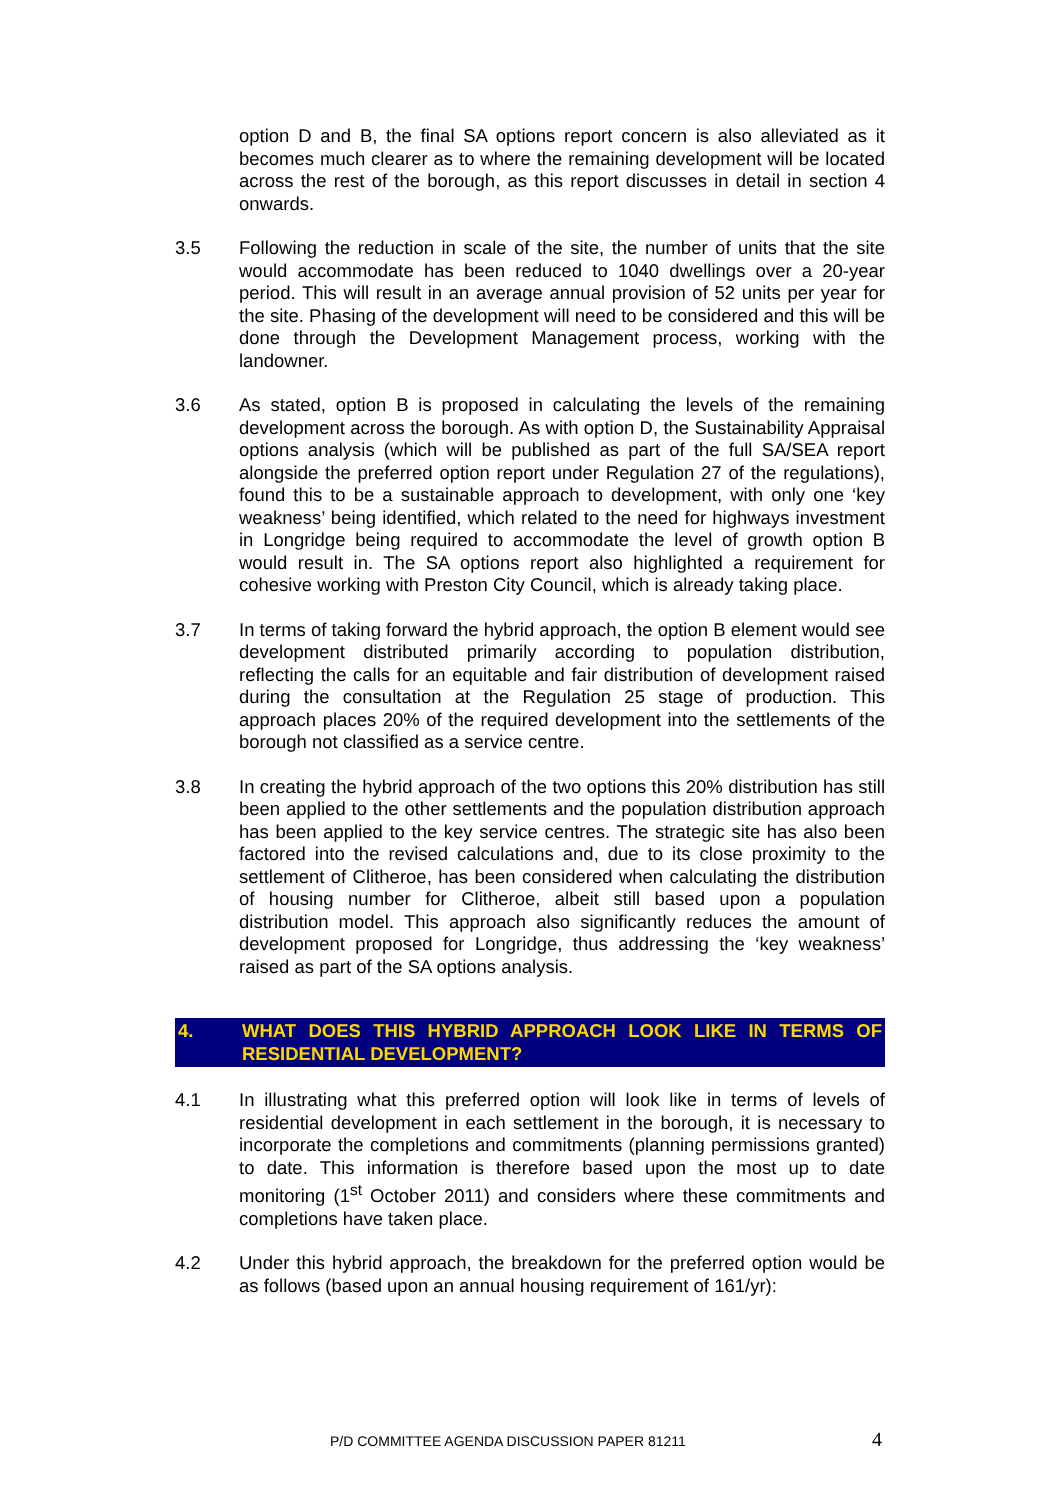option D and B, the final SA options report concern is also alleviated as it becomes much clearer as to where the remaining development will be located across the rest of the borough, as this report discusses in detail in section 4 onwards.
3.5 Following the reduction in scale of the site, the number of units that the site would accommodate has been reduced to 1040 dwellings over a 20-year period. This will result in an average annual provision of 52 units per year for the site. Phasing of the development will need to be considered and this will be done through the Development Management process, working with the landowner.
3.6 As stated, option B is proposed in calculating the levels of the remaining development across the borough. As with option D, the Sustainability Appraisal options analysis (which will be published as part of the full SA/SEA report alongside the preferred option report under Regulation 27 of the regulations), found this to be a sustainable approach to development, with only one ‘key weakness’ being identified, which related to the need for highways investment in Longridge being required to accommodate the level of growth option B would result in. The SA options report also highlighted a requirement for cohesive working with Preston City Council, which is already taking place.
3.7 In terms of taking forward the hybrid approach, the option B element would see development distributed primarily according to population distribution, reflecting the calls for an equitable and fair distribution of development raised during the consultation at the Regulation 25 stage of production. This approach places 20% of the required development into the settlements of the borough not classified as a service centre.
3.8 In creating the hybrid approach of the two options this 20% distribution has still been applied to the other settlements and the population distribution approach has been applied to the key service centres. The strategic site has also been factored into the revised calculations and, due to its close proximity to the settlement of Clitheroe, has been considered when calculating the distribution of housing number for Clitheroe, albeit still based upon a population distribution model. This approach also significantly reduces the amount of development proposed for Longridge, thus addressing the ‘key weakness’ raised as part of the SA options analysis.
4. WHAT DOES THIS HYBRID APPROACH LOOK LIKE IN TERMS OF RESIDENTIAL DEVELOPMENT?
4.1 In illustrating what this preferred option will look like in terms of levels of residential development in each settlement in the borough, it is necessary to incorporate the completions and commitments (planning permissions granted) to date. This information is therefore based upon the most up to date monitoring (1<sup>st</sup> October 2011) and considers where these commitments and completions have taken place.
4.2 Under this hybrid approach, the breakdown for the preferred option would be as follows (based upon an annual housing requirement of 161/yr):
P/D COMMITTEE AGENDA DISCUSSION PAPER 81211
4